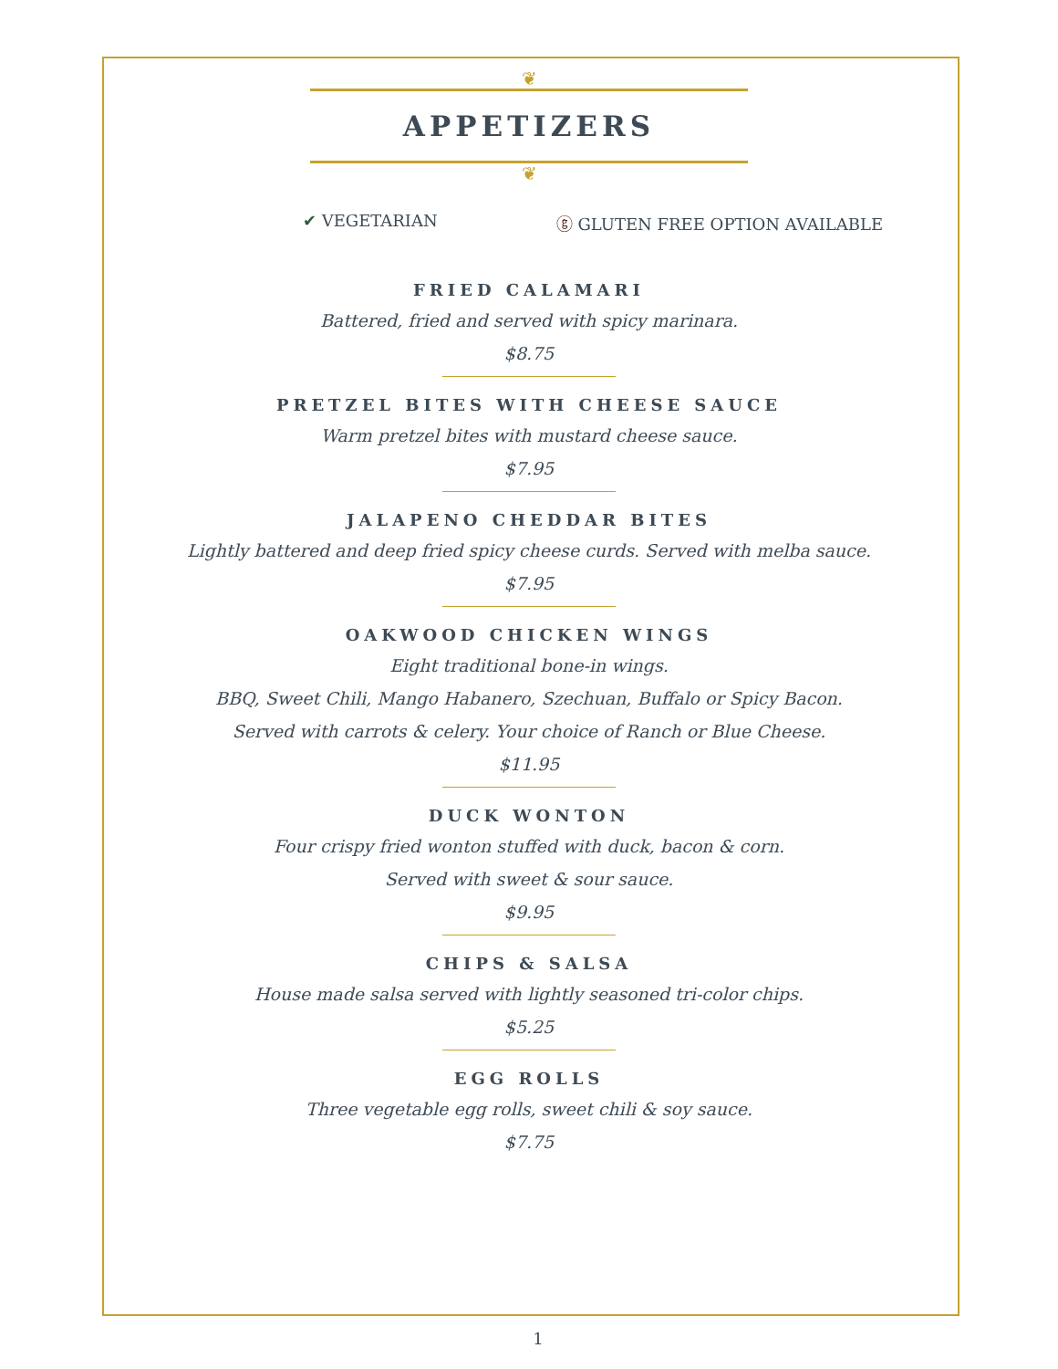❦
APPETIZERS
❦
✔ VEGETARIAN ⓖ GLUTEN FREE OPTION AVAILABLE
FRIED CALAMARI
Battered, fried and served with spicy marinara.
$8.75
PRETZEL BITES WITH CHEESE SAUCE
Warm pretzel bites with mustard cheese sauce.
$7.95
JALAPENO CHEDDAR BITES
Lightly battered and deep fried spicy cheese curds. Served with melba sauce.
$7.95
OAKWOOD CHICKEN WINGS
Eight traditional bone-in wings.
BBQ, Sweet Chili, Mango Habanero, Szechuan, Buffalo or Spicy Bacon.
Served with carrots & celery. Your choice of Ranch or Blue Cheese.
$11.95
DUCK WONTON
Four crispy fried wonton stuffed with duck, bacon & corn.
Served with sweet & sour sauce.
$9.95
CHIPS & SALSA
House made salsa served with lightly seasoned tri-color chips.
$5.25
EGG ROLLS
Three vegetable egg rolls, sweet chili & soy sauce.
$7.75
1